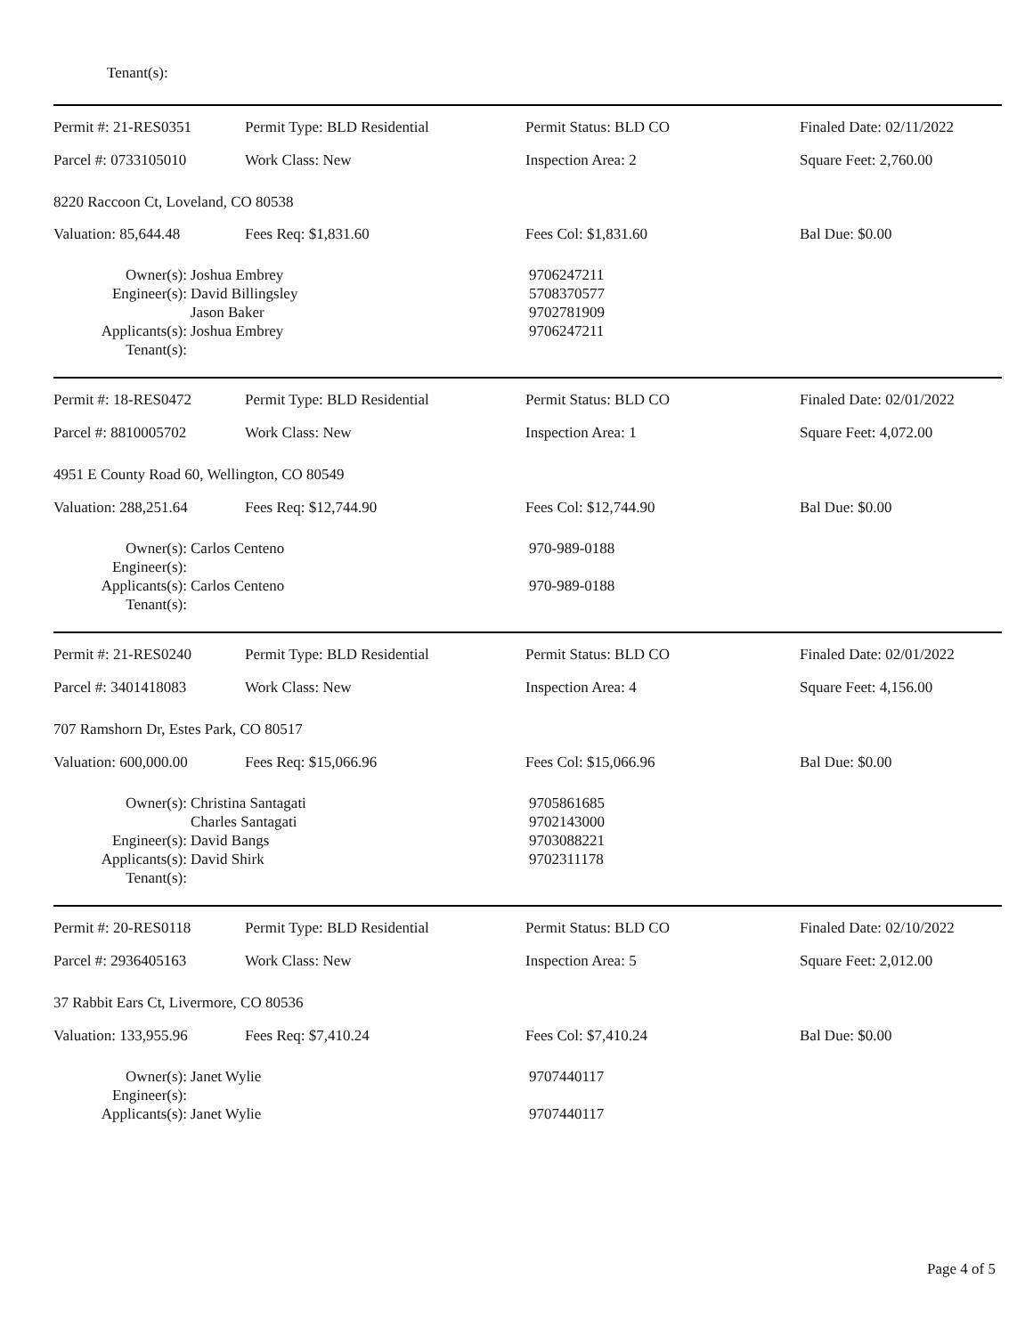Tenant(s):
| Permit #: 21-RES0351 | Permit Type: BLD Residential | Permit Status: BLD CO | Finaled Date: 02/11/2022 |
| Parcel #: 0733105010 | Work Class: New | Inspection Area: 2 | Square Feet: 2,760.00 |
| 8220 Raccoon Ct, Loveland, CO 80538 | | | |
| Valuation: 85,644.48 | Fees Req: $1,831.60 | Fees Col: $1,831.60 | Bal Due: $0.00 |
| Owner(s): | Joshua Embrey | 9706247211 |
| Engineer(s): | David Billingsley Jason Baker | 5708370577 9702781909 |
| Applicants(s): | Joshua Embrey | 9706247211 |
| Tenant(s): | | |
| Permit #: 18-RES0472 | Permit Type: BLD Residential | Permit Status: BLD CO | Finaled Date: 02/01/2022 |
| Parcel #: 8810005702 | Work Class: New | Inspection Area: 1 | Square Feet: 4,072.00 |
| 4951 E County Road 60, Wellington, CO 80549 | | | |
| Valuation: 288,251.64 | Fees Req: $12,744.90 | Fees Col: $12,744.90 | Bal Due: $0.00 |
| Owner(s): | Carlos Centeno | 970-989-0188 |
| Engineer(s): | | |
| Applicants(s): | Carlos Centeno | 970-989-0188 |
| Tenant(s): | | |
| Permit #: 21-RES0240 | Permit Type: BLD Residential | Permit Status: BLD CO | Finaled Date: 02/01/2022 |
| Parcel #: 3401418083 | Work Class: New | Inspection Area: 4 | Square Feet: 4,156.00 |
| 707 Ramshorn Dr, Estes Park, CO 80517 | | | |
| Valuation: 600,000.00 | Fees Req: $15,066.96 | Fees Col: $15,066.96 | Bal Due: $0.00 |
| Owner(s): | Christina Santagati Charles Santagati | 9705861685 9702143000 |
| Engineer(s): | David Bangs | 9703088221 |
| Applicants(s): | David Shirk | 9702311178 |
| Tenant(s): | | |
| Permit #: 20-RES0118 | Permit Type: BLD Residential | Permit Status: BLD CO | Finaled Date: 02/10/2022 |
| Parcel #: 2936405163 | Work Class: New | Inspection Area: 5 | Square Feet: 2,012.00 |
| 37 Rabbit Ears Ct, Livermore, CO 80536 | | | |
| Valuation: 133,955.96 | Fees Req: $7,410.24 | Fees Col: $7,410.24 | Bal Due: $0.00 |
| Owner(s): | Janet Wylie | 9707440117 |
| Engineer(s): | | |
| Applicants(s): | Janet Wylie | 9707440117 |
Page 4 of 5